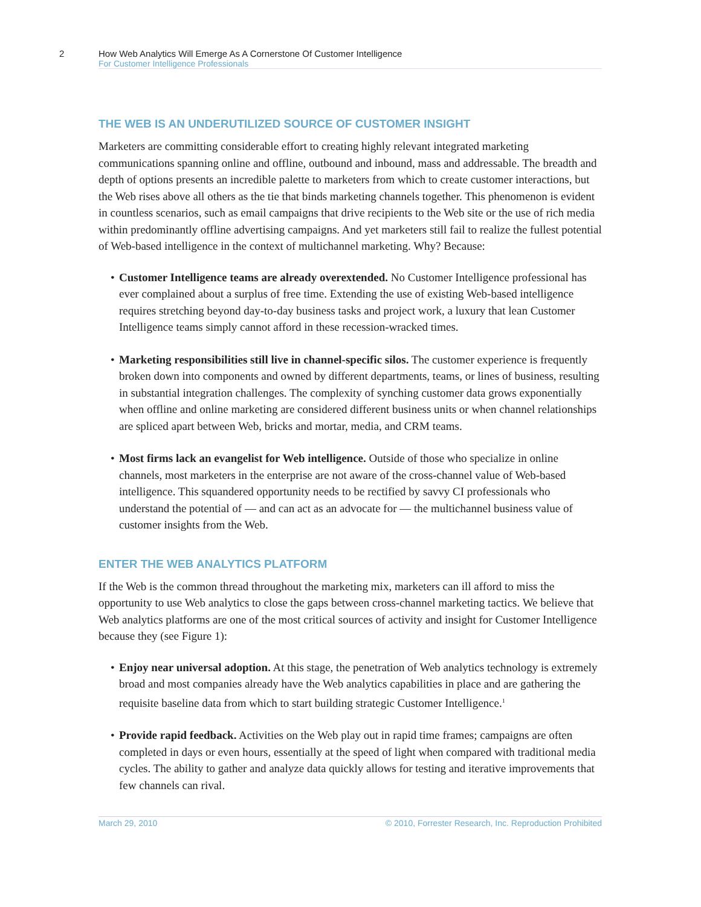2 How Web Analytics Will Emerge As A Cornerstone Of Customer Intelligence
For Customer Intelligence Professionals
THE WEB IS AN UNDERUTILIZED SOURCE OF CUSTOMER INSIGHT
Marketers are committing considerable effort to creating highly relevant integrated marketing communications spanning online and offline, outbound and inbound, mass and addressable. The breadth and depth of options presents an incredible palette to marketers from which to create customer interactions, but the Web rises above all others as the tie that binds marketing channels together. This phenomenon is evident in countless scenarios, such as email campaigns that drive recipients to the Web site or the use of rich media within predominantly offline advertising campaigns. And yet marketers still fail to realize the fullest potential of Web-based intelligence in the context of multichannel marketing. Why? Because:
• Customer Intelligence teams are already overextended. No Customer Intelligence professional has ever complained about a surplus of free time. Extending the use of existing Web-based intelligence requires stretching beyond day-to-day business tasks and project work, a luxury that lean Customer Intelligence teams simply cannot afford in these recession-wracked times.
• Marketing responsibilities still live in channel-specific silos. The customer experience is frequently broken down into components and owned by different departments, teams, or lines of business, resulting in substantial integration challenges. The complexity of synching customer data grows exponentially when offline and online marketing are considered different business units or when channel relationships are spliced apart between Web, bricks and mortar, media, and CRM teams.
• Most firms lack an evangelist for Web intelligence. Outside of those who specialize in online channels, most marketers in the enterprise are not aware of the cross-channel value of Web-based intelligence. This squandered opportunity needs to be rectified by savvy CI professionals who understand the potential of — and can act as an advocate for — the multichannel business value of customer insights from the Web.
ENTER THE WEB ANALYTICS PLATFORM
If the Web is the common thread throughout the marketing mix, marketers can ill afford to miss the opportunity to use Web analytics to close the gaps between cross-channel marketing tactics. We believe that Web analytics platforms are one of the most critical sources of activity and insight for Customer Intelligence because they (see Figure 1):
• Enjoy near universal adoption. At this stage, the penetration of Web analytics technology is extremely broad and most companies already have the Web analytics capabilities in place and are gathering the requisite baseline data from which to start building strategic Customer Intelligence.<sup>1</sup>
• Provide rapid feedback. Activities on the Web play out in rapid time frames; campaigns are often completed in days or even hours, essentially at the speed of light when compared with traditional media cycles. The ability to gather and analyze data quickly allows for testing and iterative improvements that few channels can rival.
March 29, 2010 © 2010, Forrester Research, Inc. Reproduction Prohibited